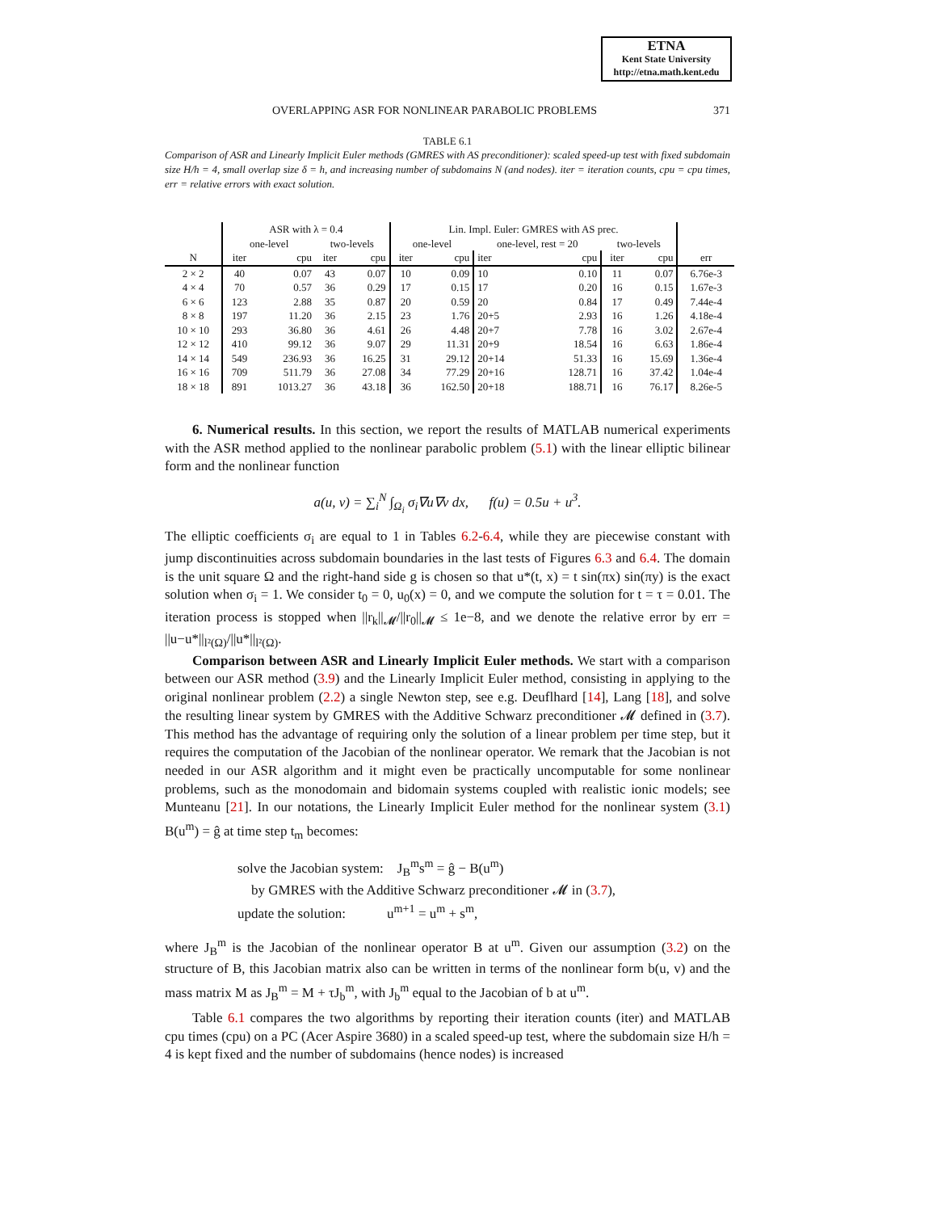ETNA
Kent State University
http://etna.math.kent.edu
OVERLAPPING ASR FOR NONLINEAR PARABOLIC PROBLEMS 371
TABLE 6.1
Comparison of ASR and Linearly Implicit Euler methods (GMRES with AS preconditioner): scaled speed-up test with fixed subdomain size H/h = 4, small overlap size δ = h, and increasing number of subdomains N (and nodes). iter = iteration counts, cpu = cpu times, err = relative errors with exact solution.
| | ASR with λ = 0.4 | | | | Lin. Impl. Euler: GMRES with AS prec. | | | | | | |
| --- | --- | --- | --- | --- | --- | --- | --- | --- | --- | --- | --- |
| | one-level | | two-levels | | one-level | | one-level, rest = 20 | | two-levels | | |
| N | iter | cpu | iter | cpu | iter | cpu | iter | cpu | iter | cpu | err |
| 2 × 2 | 40 | 0.07 | 43 | 0.07 | 10 | 0.09 | 10 | 0.10 | 11 | 0.07 | 6.76e-3 |
| 4 × 4 | 70 | 0.57 | 36 | 0.29 | 17 | 0.15 | 17 | 0.20 | 16 | 0.15 | 1.67e-3 |
| 6 × 6 | 123 | 2.88 | 35 | 0.87 | 20 | 0.59 | 20 | 0.84 | 17 | 0.49 | 7.44e-4 |
| 8 × 8 | 197 | 11.20 | 36 | 2.15 | 23 | 1.76 | 20+5 | 2.93 | 16 | 1.26 | 4.18e-4 |
| 10 × 10 | 293 | 36.80 | 36 | 4.61 | 26 | 4.48 | 20+7 | 7.78 | 16 | 3.02 | 2.67e-4 |
| 12 × 12 | 410 | 99.12 | 36 | 9.07 | 29 | 11.31 | 20+9 | 18.54 | 16 | 6.63 | 1.86e-4 |
| 14 × 14 | 549 | 236.93 | 36 | 16.25 | 31 | 29.12 | 20+14 | 51.33 | 16 | 15.69 | 1.36e-4 |
| 16 × 16 | 709 | 511.79 | 36 | 27.08 | 34 | 77.29 | 20+16 | 128.71 | 16 | 37.42 | 1.04e-4 |
| 18 × 18 | 891 | 1013.27 | 36 | 43.18 | 36 | 162.50 | 20+18 | 188.71 | 16 | 76.17 | 8.26e-5 |
6. Numerical results. In this section, we report the results of MATLAB numerical experiments with the ASR method applied to the nonlinear parabolic problem (5.1) with the linear elliptic bilinear form and the nonlinear function
a(u, v) = ∑<sub>i</sub><sup>N</sup> ∫<sub>Ω<sub>i</sub></sub> σ<sub>i</sub>∇u∇v dx, f(u) = 0.5u + u<sup>3</sup>.
The elliptic coefficients σ<sub>i</sub> are equal to 1 in Tables 6.2-6.4, while they are piecewise constant with jump discontinuities across subdomain boundaries in the last tests of Figures 6.3 and 6.4. The domain is the unit square Ω and the right-hand side g is chosen so that u*(t, x) = t sin(πx) sin(πy) is the exact solution when σ<sub>i</sub> = 1. We consider t<sub>0</sub> = 0, u<sub>0</sub>(x) = 0, and we compute the solution for t = τ = 0.01. The iteration process is stopped when ||r<sub>k</sub>||<sub>𝓜</sub>/||r<sub>0</sub>||<sub>𝓜</sub> ≤ 1e−8, and we denote the relative error by err = ||u−u*||<sub>l²(Ω)</sub>/||u*||<sub>l²(Ω)</sub>.
Comparison between ASR and Linearly Implicit Euler methods. We start with a comparison between our ASR method (3.9) and the Linearly Implicit Euler method, consisting in applying to the original nonlinear problem (2.2) a single Newton step, see e.g. Deuflhard [14], Lang [18], and solve the resulting linear system by GMRES with the Additive Schwarz preconditioner 𝓜 defined in (3.7). This method has the advantage of requiring only the solution of a linear problem per time step, but it requires the computation of the Jacobian of the nonlinear operator. We remark that the Jacobian is not needed in our ASR algorithm and it might even be practically uncomputable for some nonlinear problems, such as the monodomain and bidomain systems coupled with realistic ionic models; see Munteanu [21]. In our notations, the Linearly Implicit Euler method for the nonlinear system (3.1) B(u<sup>m</sup>) = ĝ at time step t<sub>m</sub> becomes:
solve the Jacobian system: J<sub>B</sub><sup>m</sup>s<sup>m</sup> = ĝ − B(u<sup>m</sup>)
by GMRES with the Additive Schwarz preconditioner 𝓜 in (3.7),
update the solution: u<sup>m+1</sup> = u<sup>m</sup> + s<sup>m</sup>,
where J<sub>B</sub><sup>m</sup> is the Jacobian of the nonlinear operator B at u<sup>m</sup>. Given our assumption (3.2) on the structure of B, this Jacobian matrix also can be written in terms of the nonlinear form b(u, v) and the mass matrix M as J<sub>B</sub><sup>m</sup> = M + τJ<sub>b</sub><sup>m</sup>, with J<sub>b</sub><sup>m</sup> equal to the Jacobian of b at u<sup>m</sup>.
Table 6.1 compares the two algorithms by reporting their iteration counts (iter) and MATLAB cpu times (cpu) on a PC (Acer Aspire 3680) in a scaled speed-up test, where the subdomain size H/h = 4 is kept fixed and the number of subdomains (hence nodes) is increased